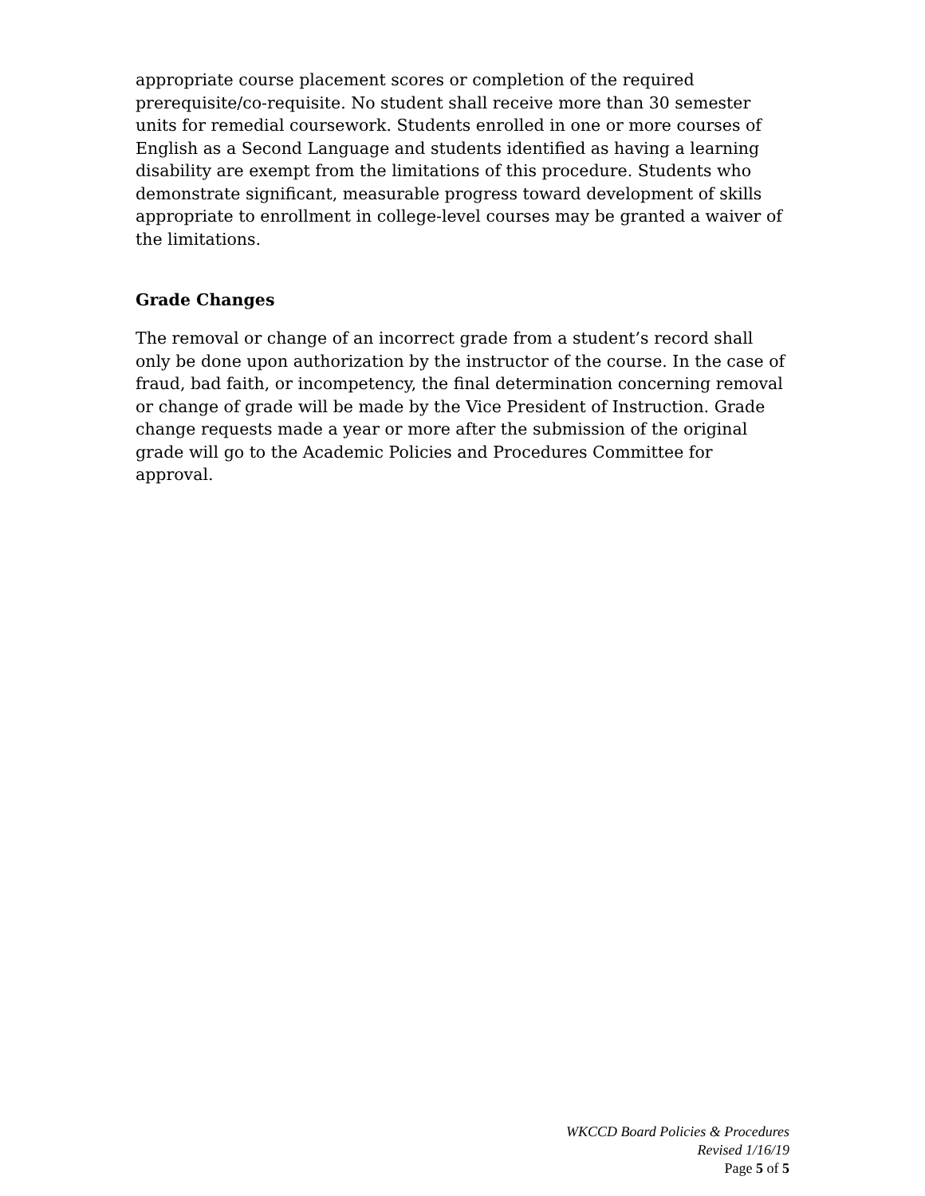appropriate course placement scores or completion of the required prerequisite/co-requisite. No student shall receive more than 30 semester units for remedial coursework. Students enrolled in one or more courses of English as a Second Language and students identified as having a learning disability are exempt from the limitations of this procedure. Students who demonstrate significant, measurable progress toward development of skills appropriate to enrollment in college-level courses may be granted a waiver of the limitations.
Grade Changes
The removal or change of an incorrect grade from a student’s record shall only be done upon authorization by the instructor of the course. In the case of fraud, bad faith, or incompetency, the final determination concerning removal or change of grade will be made by the Vice President of Instruction. Grade change requests made a year or more after the submission of the original grade will go to the Academic Policies and Procedures Committee for approval.
WKCCD Board Policies & Procedures
Revised 1/16/19
Page 5 of 5